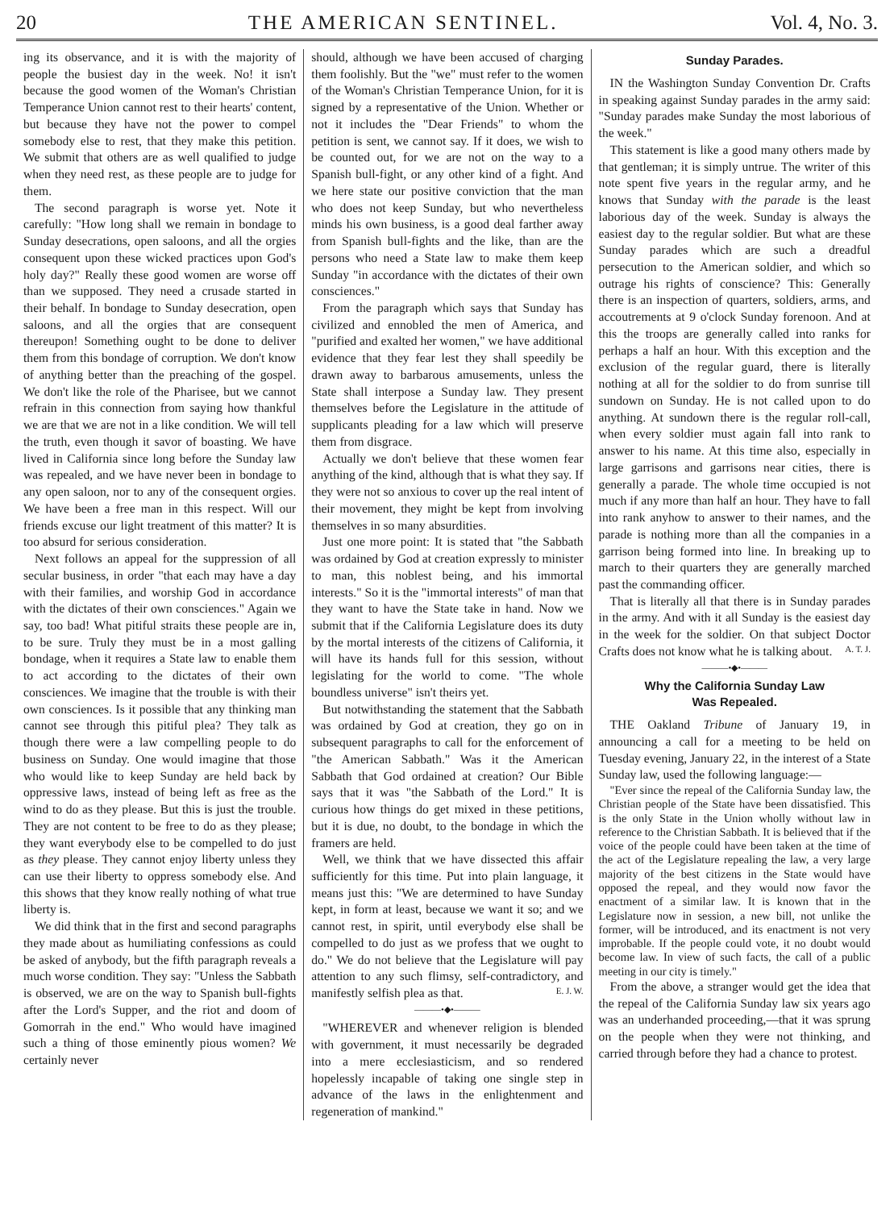20 THE AMERICAN SENTINEL. Vol. 4, No. 3.
ing its observance, and it is with the majority of people the busiest day in the week. No! it isn't because the good women of the Woman's Christian Temperance Union cannot rest to their hearts' content, but because they have not the power to compel somebody else to rest, that they make this petition. We submit that others are as well qualified to judge when they need rest, as these people are to judge for them.
The second paragraph is worse yet. Note it carefully: "How long shall we remain in bondage to Sunday desecrations, open saloons, and all the orgies consequent upon these wicked practices upon God's holy day?" Really these good women are worse off than we supposed. They need a crusade started in their behalf. In bondage to Sunday desecration, open saloons, and all the orgies that are consequent thereupon! Something ought to be done to deliver them from this bondage of corruption. We don't know of anything better than the preaching of the gospel. We don't like the role of the Pharisee, but we cannot refrain in this connection from saying how thankful we are that we are not in a like condition. We will tell the truth, even though it savor of boasting. We have lived in California since long before the Sunday law was repealed, and we have never been in bondage to any open saloon, nor to any of the consequent orgies. We have been a free man in this respect. Will our friends excuse our light treatment of this matter? It is too absurd for serious consideration.
Next follows an appeal for the suppression of all secular business, in order "that each may have a day with their families, and worship God in accordance with the dictates of their own consciences." Again we say, too bad! What pitiful straits these people are in, to be sure. Truly they must be in a most galling bondage, when it requires a State law to enable them to act according to the dictates of their own consciences. We imagine that the trouble is with their own consciences. Is it possible that any thinking man cannot see through this pitiful plea? They talk as though there were a law compelling people to do business on Sunday. One would imagine that those who would like to keep Sunday are held back by oppressive laws, instead of being left as free as the wind to do as they please. But this is just the trouble. They are not content to be free to do as they please; they want everybody else to be compelled to do just as they please. They cannot enjoy liberty unless they can use their liberty to oppress somebody else. And this shows that they know really nothing of what true liberty is.
We did think that in the first and second paragraphs they made about as humiliating confessions as could be asked of anybody, but the fifth paragraph reveals a much worse condition. They say: "Unless the Sabbath is observed, we are on the way to Spanish bull-fights after the Lord's Supper, and the riot and doom of Gomorrah in the end." Who would have imagined such a thing of those eminently pious women? We certainly never
should, although we have been accused of charging them foolishly. But the "we" must refer to the women of the Woman's Christian Temperance Union, for it is signed by a representative of the Union. Whether or not it includes the "Dear Friends" to whom the petition is sent, we cannot say. If it does, we wish to be counted out, for we are not on the way to a Spanish bull-fight, or any other kind of a fight. And we here state our positive conviction that the man who does not keep Sunday, but who nevertheless minds his own business, is a good deal farther away from Spanish bull-fights and the like, than are the persons who need a State law to make them keep Sunday "in accordance with the dictates of their own consciences."
From the paragraph which says that Sunday has civilized and ennobled the men of America, and "purified and exalted her women," we have additional evidence that they fear lest they shall speedily be drawn away to barbarous amusements, unless the State shall interpose a Sunday law. They present themselves before the Legislature in the attitude of supplicants pleading for a law which will preserve them from disgrace.
Actually we don't believe that these women fear anything of the kind, although that is what they say. If they were not so anxious to cover up the real intent of their movement, they might be kept from involving themselves in so many absurdities.
Just one more point: It is stated that "the Sabbath was ordained by God at creation expressly to minister to man, this noblest being, and his immortal interests." So it is the "immortal interests" of man that they want to have the State take in hand. Now we submit that if the California Legislature does its duty by the mortal interests of the citizens of California, it will have its hands full for this session, without legislating for the world to come. "The whole boundless universe" isn't theirs yet.
But notwithstanding the statement that the Sabbath was ordained by God at creation, they go on in subsequent paragraphs to call for the enforcement of "the American Sabbath." Was it the American Sabbath that God ordained at creation? Our Bible says that it was "the Sabbath of the Lord." It is curious how things do get mixed in these petitions, but it is due, no doubt, to the bondage in which the framers are held.
Well, we think that we have dissected this affair sufficiently for this time. Put into plain language, it means just this: "We are determined to have Sunday kept, in form at least, because we want it so; and we cannot rest, in spirit, until everybody else shall be compelled to do just as we profess that we ought to do." We do not believe that the Legislature will pay attention to any such flimsy, self-contradictory, and manifestly selfish plea as that. E. J. W.
———•◆•———
"WHEREVER and whenever religion is blended with government, it must necessarily be degraded into a mere ecclesiasticism, and so rendered hopelessly incapable of taking one single step in advance of the laws in the enlightenment and regeneration of mankind."
Sunday Parades.
IN the Washington Sunday Convention Dr. Crafts in speaking against Sunday parades in the army said: "Sunday parades make Sunday the most laborious of the week."
This statement is like a good many others made by that gentleman; it is simply untrue. The writer of this note spent five years in the regular army, and he knows that Sunday with the parade is the least laborious day of the week. Sunday is always the easiest day to the regular soldier. But what are these Sunday parades which are such a dreadful persecution to the American soldier, and which so outrage his rights of conscience? This: Generally there is an inspection of quarters, soldiers, arms, and accoutrements at 9 o'clock Sunday forenoon. And at this the troops are generally called into ranks for perhaps a half an hour. With this exception and the exclusion of the regular guard, there is literally nothing at all for the soldier to do from sunrise till sundown on Sunday. He is not called upon to do anything. At sundown there is the regular roll-call, when every soldier must again fall into rank to answer to his name. At this time also, especially in large garrisons and garrisons near cities, there is generally a parade. The whole time occupied is not much if any more than half an hour. They have to fall into rank anyhow to answer to their names, and the parade is nothing more than all the companies in a garrison being formed into line. In breaking up to march to their quarters they are generally marched past the commanding officer.
That is literally all that there is in Sunday parades in the army. And with it all Sunday is the easiest day in the week for the soldier. On that subject Doctor Crafts does not know what he is talking about. A. T. J.
———•◆•———
Why the California Sunday Law
Was Repealed.
THE Oakland Tribune of January 19, in announcing a call for a meeting to be held on Tuesday evening, January 22, in the interest of a State Sunday law, used the following language:—
"Ever since the repeal of the California Sunday law, the Christian people of the State have been dissatisfied. This is the only State in the Union wholly without law in reference to the Christian Sabbath. It is believed that if the voice of the people could have been taken at the time of the act of the Legislature repealing the law, a very large majority of the best citizens in the State would have opposed the repeal, and they would now favor the enactment of a similar law. It is known that in the Legislature now in session, a new bill, not unlike the former, will be introduced, and its enactment is not very improbable. If the people could vote, it no doubt would become law. In view of such facts, the call of a public meeting in our city is timely."
From the above, a stranger would get the idea that the repeal of the California Sunday law six years ago was an underhanded proceeding,—that it was sprung on the people when they were not thinking, and carried through before they had a chance to protest.